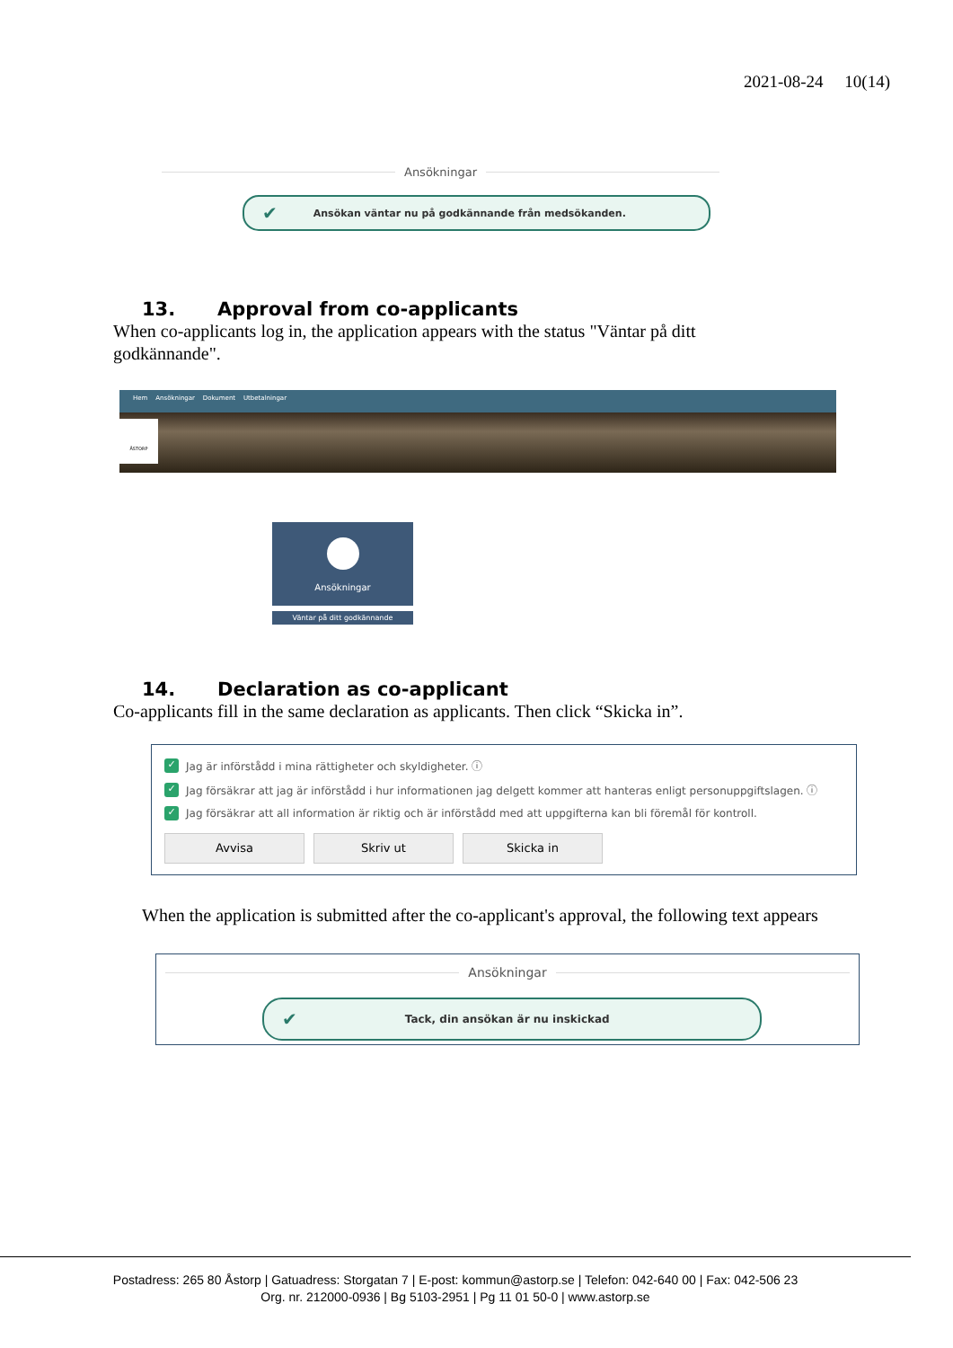2021-08-24 10(14)
Ansökningar
✔ Ansökan väntar nu på godkännande från medsökanden.
13. Approval from co-applicants
When co-applicants log in, the application appears with the status "Väntar på ditt godkännande".
Hem Ansökningar Dokument Utbetalningar
ÅSTORP
Ansökningar
Väntar på ditt godkännande
14. Declaration as co-applicant
Co-applicants fill in the same declaration as applicants. Then click “Skicka in”.
✓ Jag är införstådd i mina rättigheter och skyldigheter. ⓘ
✓ Jag försäkrar att jag är införstådd i hur informationen jag delgett kommer att hanteras enligt personuppgiftslagen. ⓘ
✓ Jag försäkrar att all information är riktig och är införstådd med att uppgifterna kan bli föremål för kontroll.
Avvisa Skriv ut Skicka in
When the application is submitted after the co-applicant's approval, the following text appears
Ansökningar
✔ Tack, din ansökan är nu inskickad
Postadress: 265 80 Åstorp | Gatuadress: Storgatan 7 | E-post: kommun@astorp.se | Telefon: 042-640 00 | Fax: 042-506 23
Org. nr. 212000-0936 | Bg 5103-2951 | Pg 11 01 50-0 | www.astorp.se